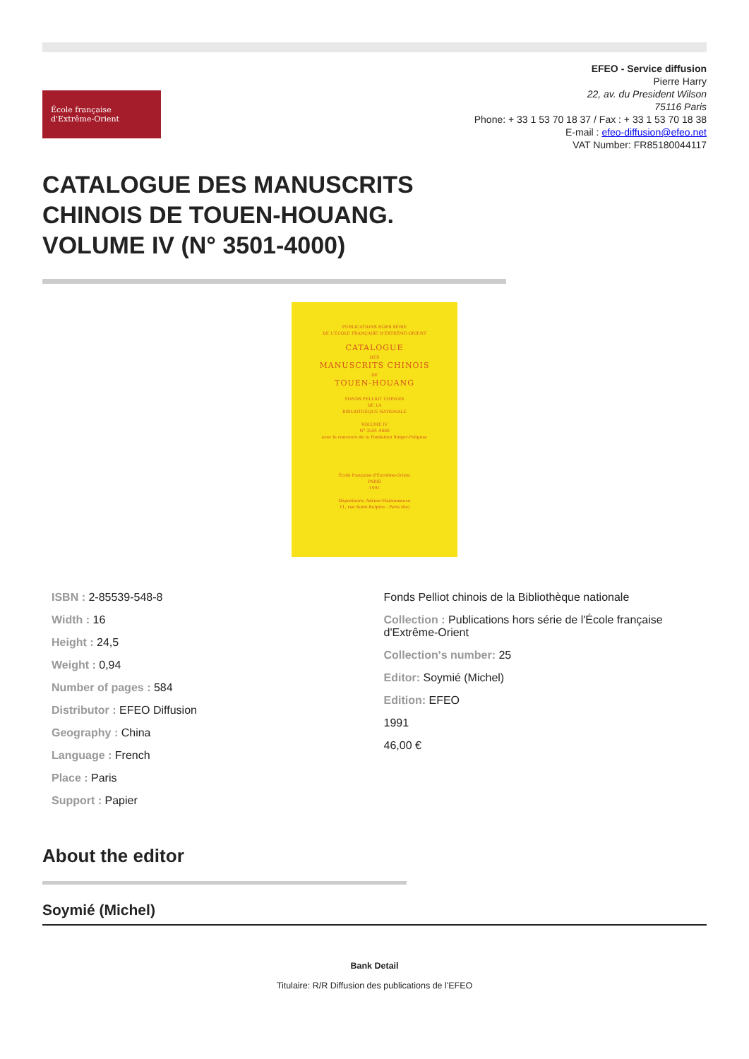École française
d'Extrême-Orient
EFEO - Service diffusion
Pierre Harry
22, av. du President Wilson
75116 Paris
Phone: + 33 1 53 70 18 37 / Fax : + 33 1 53 70 18 38
E-mail : efeo-diffusion@efeo.net
VAT Number: FR85180044117
CATALOGUE DES MANUSCRITS CHINOIS DE TOUEN-HOUANG. VOLUME IV (N° 3501-4000)
PUBLICATIONS HORS SÉRIE
DE L'ÉCOLE FRANÇAISE D'EXTRÊME-ORIENT
CATALOGUE
DES
MANUSCRITS CHINOIS
DE
TOUEN-HOUANG
FONDS PELLIOT CHINOIS
DE LA
BIBLIOTHÈQUE NATIONALE
VOLUME IV
N° 3501-4000
avec le concours de la Fondation Singer-Polignac
École française d'Extrême-Orient
PARIS
1991
Dépositaire: Adrien-Maisonneuve
11, rue Saint-Sulpice - Paris (6e)
ISBN : 2-85539-548-8
Width : 16
Height : 24,5
Weight : 0,94
Number of pages : 584
Distributor : EFEO Diffusion
Geography : China
Language : French
Place : Paris
Support : Papier
Fonds Pelliot chinois de la Bibliothèque nationale
Collection : Publications hors série de l'École française d'Extrême-Orient
Collection's number: 25
Editor: Soymié (Michel)
Edition: EFEO
1991
46,00 €
About the editor
Soymié (Michel)
Bank Detail
Titulaire: R/R Diffusion des publications de l'EFEO